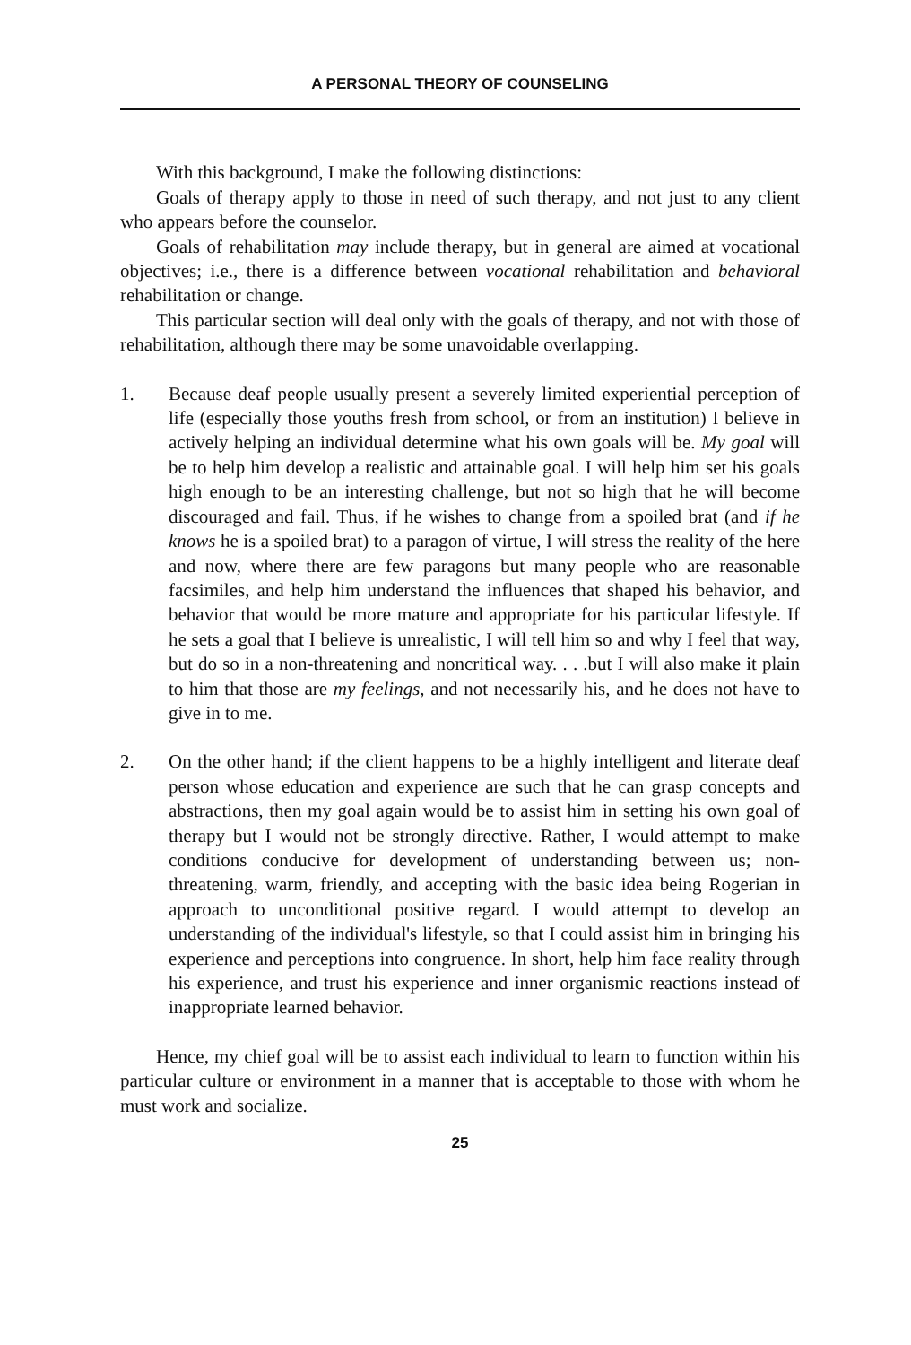A PERSONAL THEORY OF COUNSELING
With this background, I make the following distinctions:
Goals of therapy apply to those in need of such therapy, and not just to any client who appears before the counselor.
Goals of rehabilitation may include therapy, but in general are aimed at vocational objectives; i.e., there is a difference between vocational rehabilitation and behavioral rehabilitation or change.
This particular section will deal only with the goals of therapy, and not with those of rehabilitation, although there may be some unavoidable overlapping.
1. Because deaf people usually present a severely limited experiential perception of life (especially those youths fresh from school, or from an institution) I believe in actively helping an individual determine what his own goals will be. My goal will be to help him develop a realistic and attainable goal. I will help him set his goals high enough to be an interesting challenge, but not so high that he will become discouraged and fail. Thus, if he wishes to change from a spoiled brat (and if he knows he is a spoiled brat) to a paragon of virtue, I will stress the reality of the here and now, where there are few paragons but many people who are reasonable facsimiles, and help him understand the influences that shaped his behavior, and behavior that would be more mature and appropriate for his particular lifestyle. If he sets a goal that I believe is unrealistic, I will tell him so and why I feel that way, but do so in a non-threatening and noncritical way. . . .but I will also make it plain to him that those are my feelings, and not necessarily his, and he does not have to give in to me.
2. On the other hand; if the client happens to be a highly intelligent and literate deaf person whose education and experience are such that he can grasp concepts and abstractions, then my goal again would be to assist him in setting his own goal of therapy but I would not be strongly directive. Rather, I would attempt to make conditions conducive for development of understanding between us; non-threatening, warm, friendly, and accepting with the basic idea being Rogerian in approach to unconditional positive regard. I would attempt to develop an understanding of the individual's lifestyle, so that I could assist him in bringing his experience and perceptions into congruence. In short, help him face reality through his experience, and trust his experience and inner organismic reactions instead of inappropriate learned behavior.
Hence, my chief goal will be to assist each individual to learn to function within his particular culture or environment in a manner that is acceptable to those with whom he must work and socialize.
25